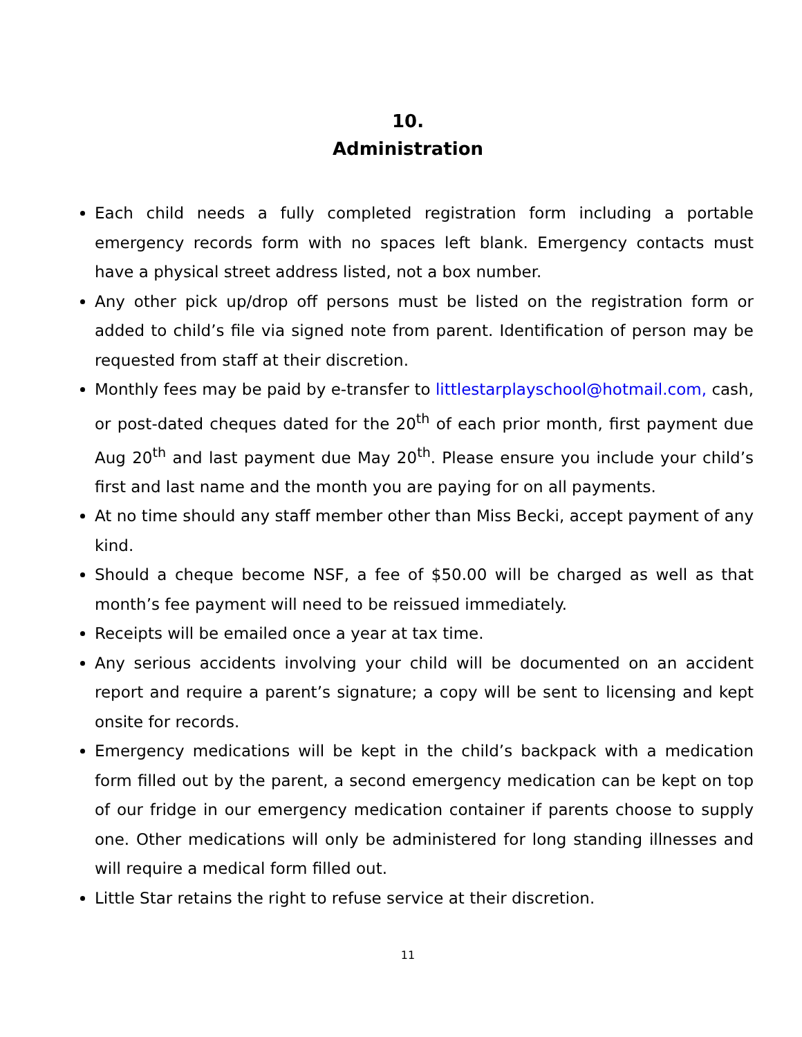10.
Administration
Each child needs a fully completed registration form including a portable emergency records form with no spaces left blank. Emergency contacts must have a physical street address listed, not a box number.
Any other pick up/drop off persons must be listed on the registration form or added to child’s file via signed note from parent. Identification of person may be requested from staff at their discretion.
Monthly fees may be paid by e-transfer to littlestarplayschool@hotmail.com, cash, or post-dated cheques dated for the 20<sup>th</sup> of each prior month, first payment due Aug 20<sup>th</sup> and last payment due May 20<sup>th</sup>. Please ensure you include your child’s first and last name and the month you are paying for on all payments.
At no time should any staff member other than Miss Becki, accept payment of any kind.
Should a cheque become NSF, a fee of $50.00 will be charged as well as that month’s fee payment will need to be reissued immediately.
Receipts will be emailed once a year at tax time.
Any serious accidents involving your child will be documented on an accident report and require a parent’s signature; a copy will be sent to licensing and kept onsite for records.
Emergency medications will be kept in the child’s backpack with a medication form filled out by the parent, a second emergency medication can be kept on top of our fridge in our emergency medication container if parents choose to supply one. Other medications will only be administered for long standing illnesses and will require a medical form filled out.
Little Star retains the right to refuse service at their discretion.
11